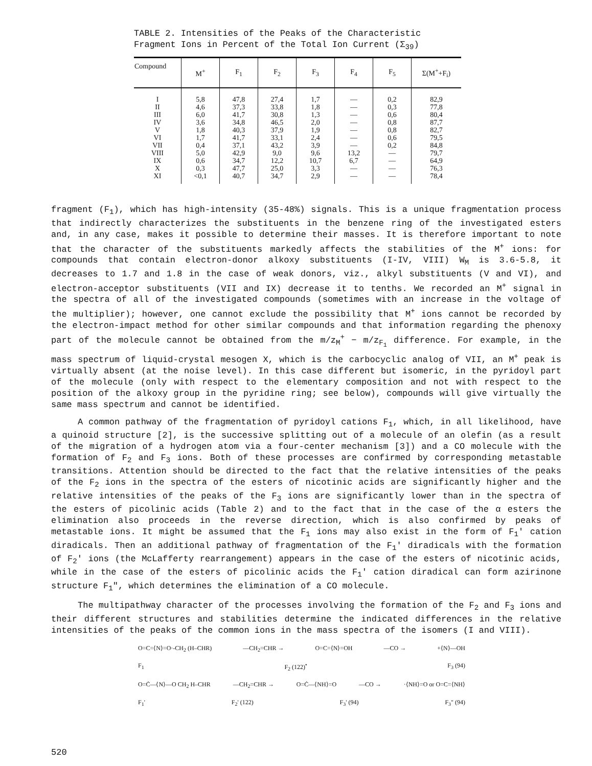TABLE 2. Intensities of the Peaks of the Characteristic Fragment Ions in Percent of the Total Ion Current (Σ<sub>39</sub>)
| Compound | M<sup>+</sup> | F<sub>1</sub> | F<sub>2</sub> | F<sub>3</sub> | F<sub>4</sub> | F<sub>5</sub> | Σ(M<sup>+</sup>+F<sub>i</sub>) |
| --- | --- | --- | --- | --- | --- | --- | --- |
| I II III IV V VI VII VIII IX X XI | 5,8 4,6 6,0 3,6 1,8 1,7 0,4 5,0 0,6 0,3 <0,1 | 47,8 37,3 41,7 34,8 40,3 41,7 37,1 42,9 34,7 47,7 40,7 | 27,4 33,8 30,8 46,5 37,9 33,1 43,2 9,0 12,2 25,0 34,7 | 1,7 1,8 1,3 2,0 1,9 2,4 3,9 9,6 10,7 3,3 2,9 | — — — — — — — 13,2 6,7 — — | 0,2 0,3 0,6 0,8 0,8 0,6 0,2 — — — — | 82,9 77,8 80,4 87,7 82,7 79,5 84,8 79,7 64,9 76,3 78,4 |
fragment (F<sub>1</sub>), which has high-intensity (35-48%) signals. This is a unique fragmentation process that indirectly characterizes the substituents in the benzene ring of the investigated esters and, in any case, makes it possible to determine their masses. It is therefore important to note that the character of the substituents markedly affects the stabilities of the M<sup>+</sup> ions: for compounds that contain electron-donor alkoxy substituents (I-IV, VIII) W<sub>M</sub> is 3.6-5.8, it decreases to 1.7 and 1.8 in the case of weak donors, viz., alkyl substituents (V and VI), and electron-acceptor substituents (VII and IX) decrease it to tenths. We recorded an M<sup>+</sup> signal in the spectra of all of the investigated compounds (sometimes with an increase in the voltage of the multiplier); however, one cannot exclude the possibility that M<sup>+</sup> ions cannot be recorded by the electron-impact method for other similar compounds and that information regarding the phenoxy part of the molecule cannot be obtained from the m/z<sub>M</sub><sup>+</sup> − m/z<sub>F<sub>1</sub></sub> difference. For example, in the mass spectrum of liquid-crystal mesogen X, which is the carbocyclic analog of VII, an M<sup>+</sup> peak is virtually absent (at the noise level). In this case different but isomeric, in the pyridoyl part of the molecule (only with respect to the elementary composition and not with respect to the position of the alkoxy group in the pyridine ring; see below), compounds will give virtually the same mass spectrum and cannot be identified.
A common pathway of the fragmentation of pyridoyl cations F<sub>1</sub>, which, in all likelihood, have a quinoid structure [2], is the successive splitting out of a molecule of an olefin (as a result of the migration of a hydrogen atom via a four-center mechanism [3]) and a CO molecule with the formation of F<sub>2</sub> and F<sub>3</sub> ions. Both of these processes are confirmed by corresponding metastable transitions. Attention should be directed to the fact that the relative intensities of the peaks of the F<sub>2</sub> ions in the spectra of the esters of nicotinic acids are significantly higher and the relative intensities of the peaks of the F<sub>3</sub> ions are significantly lower than in the spectra of the esters of picolinic acids (Table 2) and to the fact that in the case of the α esters the elimination also proceeds in the reverse direction, which is also confirmed by peaks of metastable ions. It might be assumed that the F<sub>1</sub> ions may also exist in the form of F<sub>1</sub>' cation diradicals. Then an additional pathway of fragmentation of the F<sub>1</sub>' diradicals with the formation of F<sub>2</sub>' ions (the McLafferty rearrangement) appears in the case of the esters of nicotinic acids, while in the case of the esters of picolinic acids the F<sub>1</sub>' cation diradical can form azirinone structure F<sub>1</sub>", which determines the elimination of a CO molecule.
The multipathway character of the processes involving the formation of the F<sub>2</sub> and F<sub>3</sub> ions and their different structures and stabilities determine the indicated differences in the relative intensities of the peaks of the common ions in the mass spectra of the isomers (I and VIII).
O=C=⟨N⟩=O·-CH<sub>2</sub> (H–CHR) —CH<sub>2</sub>=CHR → O=C=⟨N⟩=OH —CO → +⟨N⟩—OH
F<sub>1</sub> F<sub>2</sub> (122)<sup>•</sup> F<sub>3</sub> (94)
O=Ċ—⟨N⟩—O CH<sub>2</sub> H–CHR —CH<sub>2</sub>=CHR → O=Ċ—⟨NH⟩=O —CO → ·⟨NH⟩=O or O=C=⟨NH⟩
F<sub>1</sub>' F<sub>2</sub>' (122) F<sub>3</sub>' (94) F<sub>3</sub>" (94)
520